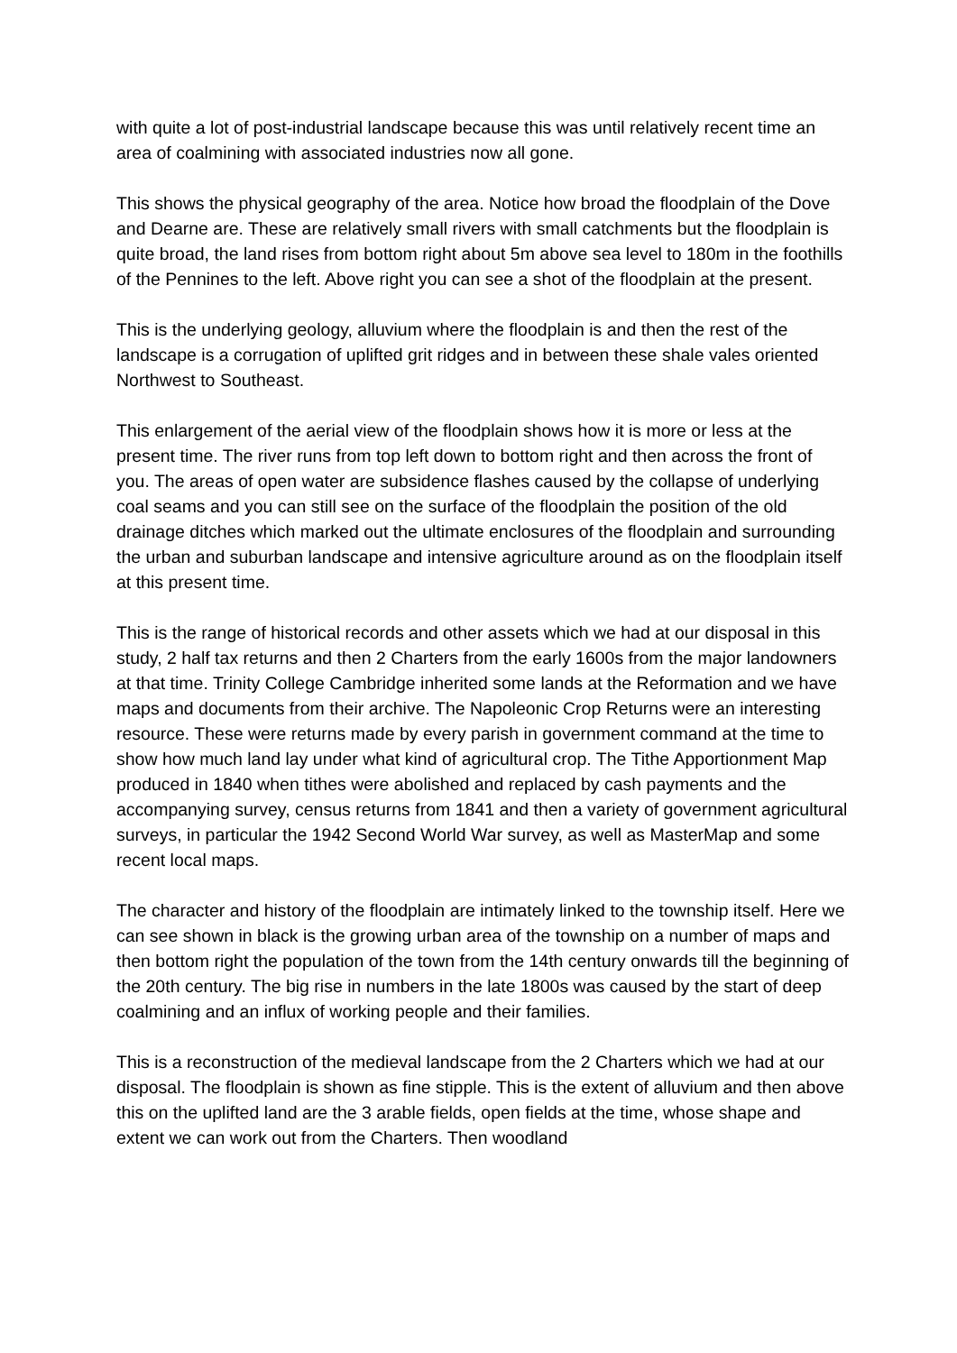with quite a lot of post-industrial landscape because this was until relatively recent time an area of coalmining with associated industries now all gone.
This shows the physical geography of the area. Notice how broad the floodplain of the Dove and Dearne are. These are relatively small rivers with small catchments but the floodplain is quite broad, the land rises from bottom right about 5m above sea level to 180m in the foothills of the Pennines to the left. Above right you can see a shot of the floodplain at the present.
This is the underlying geology, alluvium where the floodplain is and then the rest of the landscape is a corrugation of uplifted grit ridges and in between these shale vales oriented Northwest to Southeast.
This enlargement of the aerial view of the floodplain shows how it is more or less at the present time. The river runs from top left down to bottom right and then across the front of you. The areas of open water are subsidence flashes caused by the collapse of underlying coal seams and you can still see on the surface of the floodplain the position of the old drainage ditches which marked out the ultimate enclosures of the floodplain and surrounding the urban and suburban landscape and intensive agriculture around as on the floodplain itself at this present time.
This is the range of historical records and other assets which we had at our disposal in this study, 2 half tax returns and then 2 Charters from the early 1600s from the major landowners at that time. Trinity College Cambridge inherited some lands at the Reformation and we have maps and documents from their archive. The Napoleonic Crop Returns were an interesting resource. These were returns made by every parish in government command at the time to show how much land lay under what kind of agricultural crop. The Tithe Apportionment Map produced in 1840 when tithes were abolished and replaced by cash payments and the accompanying survey, census returns from 1841 and then a variety of government agricultural surveys, in particular the 1942 Second World War survey, as well as MasterMap and some recent local maps.
The character and history of the floodplain are intimately linked to the township itself. Here we can see shown in black is the growing urban area of the township on a number of maps and then bottom right the population of the town from the 14th century onwards till the beginning of the 20th century. The big rise in numbers in the late 1800s was caused by the start of deep coalmining and an influx of working people and their families.
This is a reconstruction of the medieval landscape from the 2 Charters which we had at our disposal. The floodplain is shown as fine stipple. This is the extent of alluvium and then above this on the uplifted land are the 3 arable fields, open fields at the time, whose shape and extent we can work out from the Charters. Then woodland